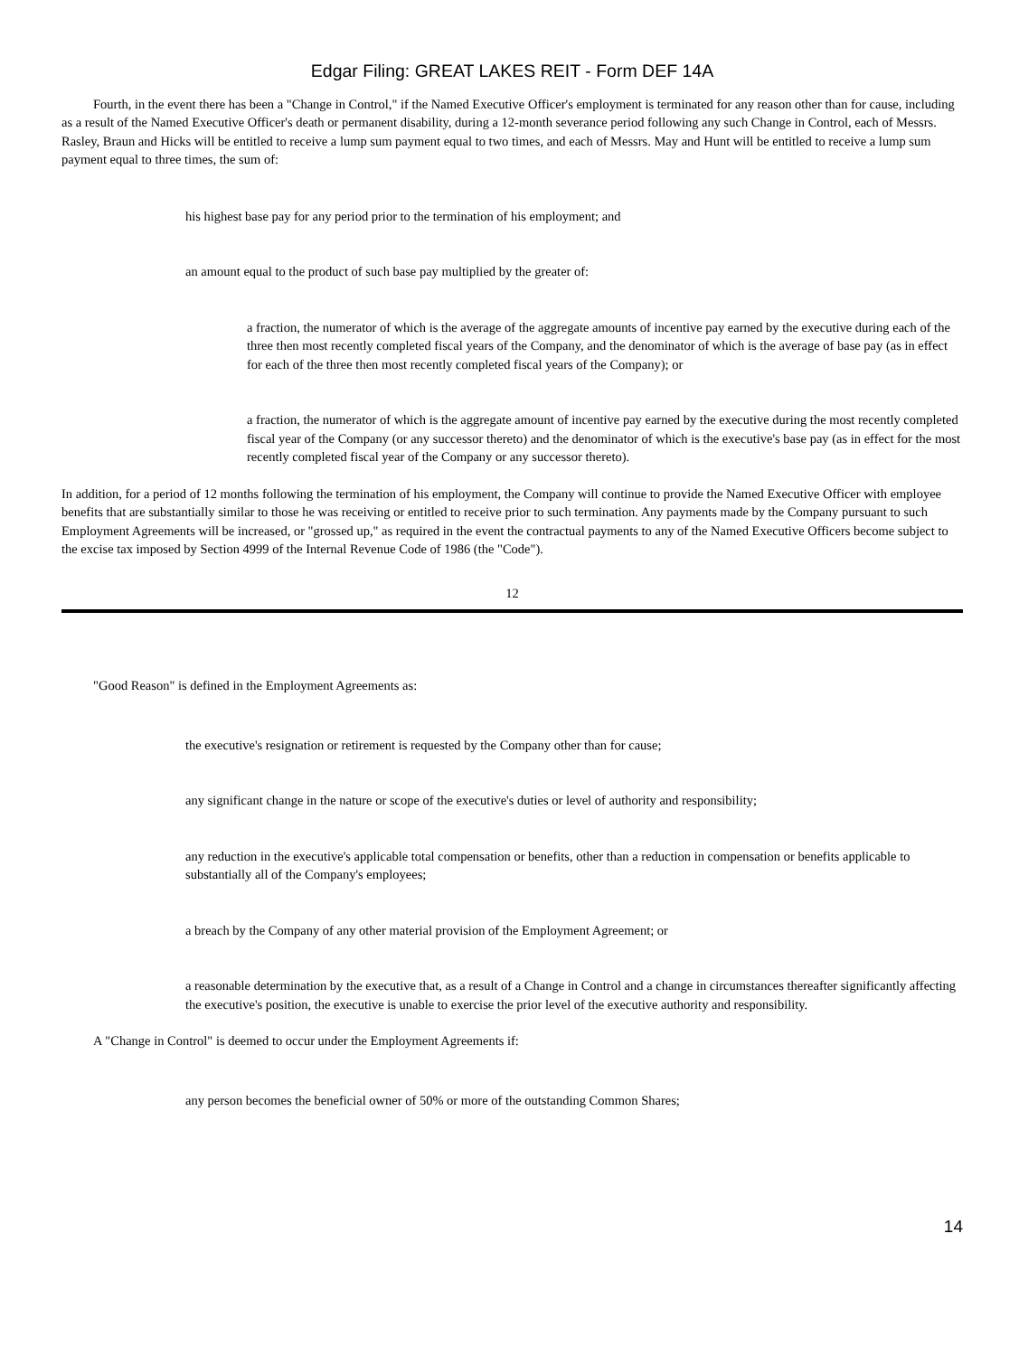Edgar Filing: GREAT LAKES REIT - Form DEF 14A
Fourth, in the event there has been a "Change in Control," if the Named Executive Officer's employment is terminated for any reason other than for cause, including as a result of the Named Executive Officer's death or permanent disability, during a 12-month severance period following any such Change in Control, each of Messrs. Rasley, Braun and Hicks will be entitled to receive a lump sum payment equal to two times, and each of Messrs. May and Hunt will be entitled to receive a lump sum payment equal to three times, the sum of:
his highest base pay for any period prior to the termination of his employment; and
an amount equal to the product of such base pay multiplied by the greater of:
a fraction, the numerator of which is the average of the aggregate amounts of incentive pay earned by the executive during each of the three then most recently completed fiscal years of the Company, and the denominator of which is the average of base pay (as in effect for each of the three then most recently completed fiscal years of the Company); or
a fraction, the numerator of which is the aggregate amount of incentive pay earned by the executive during the most recently completed fiscal year of the Company (or any successor thereto) and the denominator of which is the executive's base pay (as in effect for the most recently completed fiscal year of the Company or any successor thereto).
In addition, for a period of 12 months following the termination of his employment, the Company will continue to provide the Named Executive Officer with employee benefits that are substantially similar to those he was receiving or entitled to receive prior to such termination. Any payments made by the Company pursuant to such Employment Agreements will be increased, or "grossed up," as required in the event the contractual payments to any of the Named Executive Officers become subject to the excise tax imposed by Section 4999 of the Internal Revenue Code of 1986 (the "Code").
12
"Good Reason" is defined in the Employment Agreements as:
the executive's resignation or retirement is requested by the Company other than for cause;
any significant change in the nature or scope of the executive's duties or level of authority and responsibility;
any reduction in the executive's applicable total compensation or benefits, other than a reduction in compensation or benefits applicable to substantially all of the Company's employees;
a breach by the Company of any other material provision of the Employment Agreement; or
a reasonable determination by the executive that, as a result of a Change in Control and a change in circumstances thereafter significantly affecting the executive's position, the executive is unable to exercise the prior level of the executive authority and responsibility.
A "Change in Control" is deemed to occur under the Employment Agreements if:
any person becomes the beneficial owner of 50% or more of the outstanding Common Shares;
14